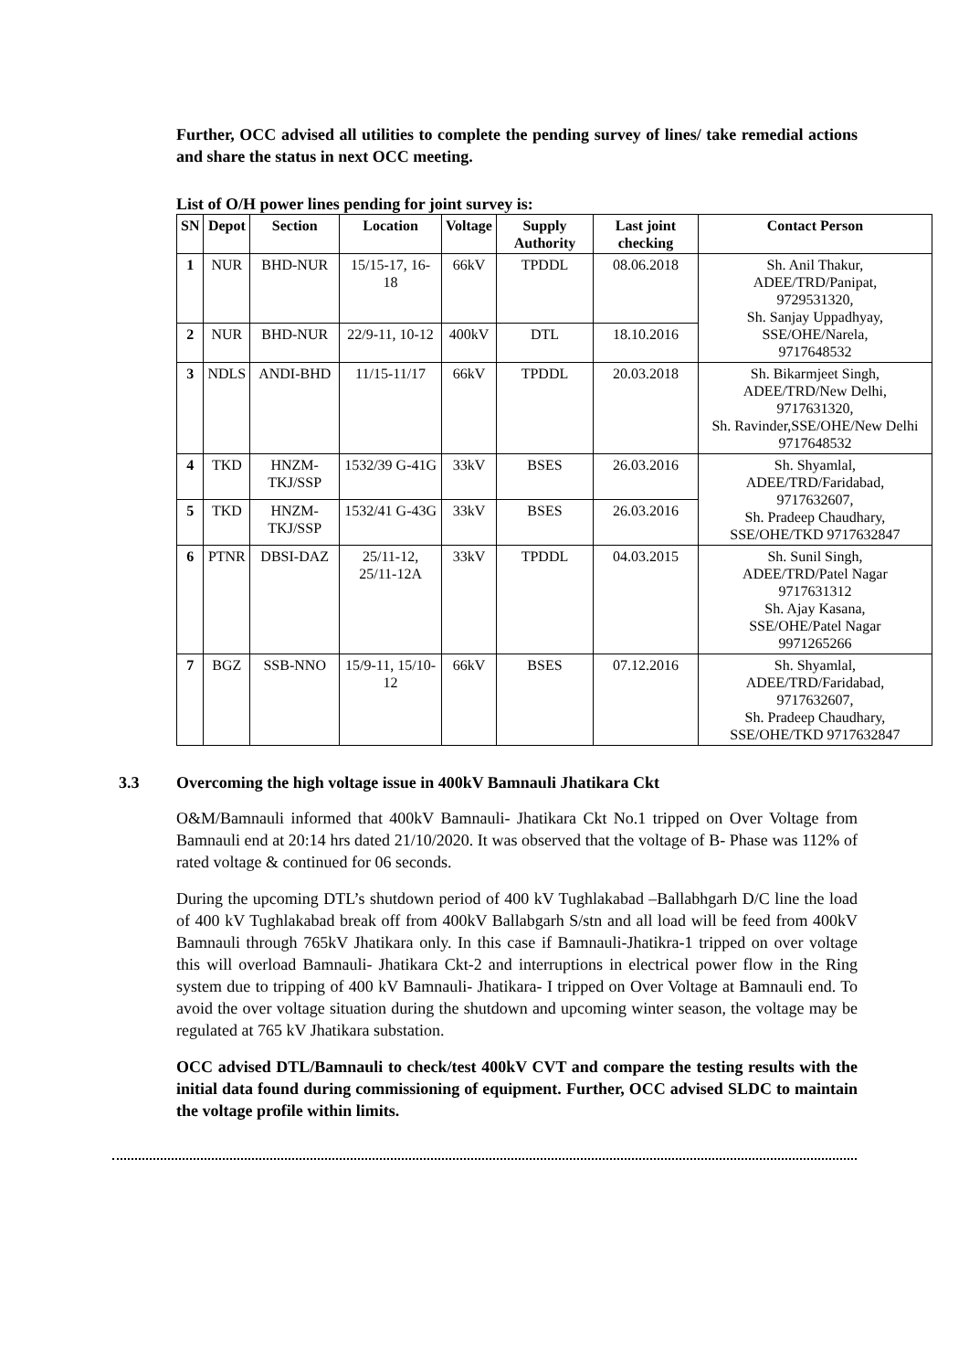Further, OCC advised all utilities to complete the pending survey of lines/ take remedial actions and share the status in next OCC meeting.
List of O/H power lines pending for joint survey is:
| SN | Depot | Section | Location | Voltage | Supply Authority | Last joint checking | Contact Person |
| --- | --- | --- | --- | --- | --- | --- | --- |
| 1 | NUR | BHD-NUR | 15/15-17, 16-18 | 66kV | TPDDL | 08.06.2018 | Sh. Anil Thakur, ADEE/TRD/Panipat, 9729531320, Sh. Sanjay Uppadhyay, SSE/OHE/Narela, 9717648532 |
| 2 | NUR | BHD-NUR | 22/9-11, 10-12 | 400kV | DTL | 18.10.2016 | |
| 3 | NDLS | ANDI-BHD | 11/15-11/17 | 66kV | TPDDL | 20.03.2018 | Sh. Bikarmjeet Singh, ADEE/TRD/New Delhi, 9717631320, Sh. Ravinder,SSE/OHE/New Delhi 9717648532 |
| 4 | TKD | HNZM-TKJ/SSP | 1532/39 G-41G | 33kV | BSES | 26.03.2016 | Sh. Shyamlal, ADEE/TRD/Faridabad, 9717632607, Sh. Pradeep Chaudhary, SSE/OHE/TKD 9717632847 |
| 5 | TKD | HNZM-TKJ/SSP | 1532/41 G-43G | 33kV | BSES | 26.03.2016 | |
| 6 | PTNR | DBSI-DAZ | 25/11-12, 25/11-12A | 33kV | TPDDL | 04.03.2015 | Sh. Sunil Singh, ADEE/TRD/Patel Nagar 9717631312 Sh. Ajay Kasana, SSE/OHE/Patel Nagar 9971265266 |
| 7 | BGZ | SSB-NNO | 15/9-11, 15/10-12 | 66kV | BSES | 07.12.2016 | Sh. Shyamlal, ADEE/TRD/Faridabad, 9717632607, Sh. Pradeep Chaudhary, SSE/OHE/TKD 9717632847 |
3.3 Overcoming the high voltage issue in 400kV Bamnauli Jhatikara Ckt
O&M/Bamnauli informed that 400kV Bamnauli- Jhatikara Ckt No.1 tripped on Over Voltage from Bamnauli end at 20:14 hrs dated 21/10/2020. It was observed that the voltage of B- Phase was 112% of rated voltage & continued for 06 seconds.
During the upcoming DTL’s shutdown period of 400 kV Tughlakabad –Ballabhgarh D/C line the load of 400 kV Tughlakabad break off from 400kV Ballabgarh S/stn and all load will be feed from 400kV Bamnauli through 765kV Jhatikara only. In this case if Bamnauli-Jhatikra-1 tripped on over voltage this will overload Bamnauli- Jhatikara Ckt-2 and interruptions in electrical power flow in the Ring system due to tripping of 400 kV Bamnauli- Jhatikara- I tripped on Over Voltage at Bamnauli end. To avoid the over voltage situation during the shutdown and upcoming winter season, the voltage may be regulated at 765 kV Jhatikara substation.
OCC advised DTL/Bamnauli to check/test 400kV CVT and compare the testing results with the initial data found during commissioning of equipment. Further, OCC advised SLDC to maintain the voltage profile within limits.